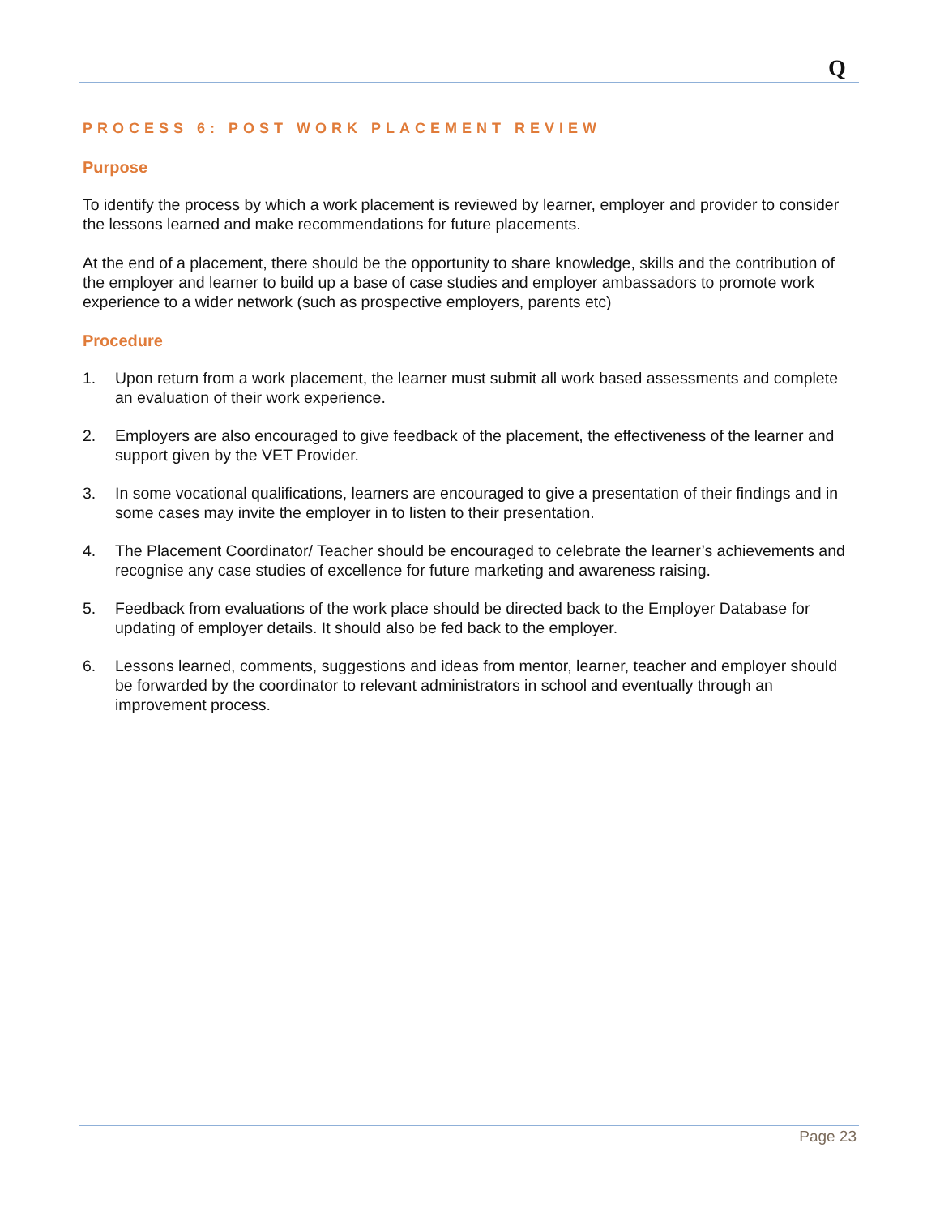Q
PROCESS 6: POST WORK PLACEMENT REVIEW
Purpose
To identify the process by which a work placement is reviewed by learner, employer and provider to consider the lessons learned and make recommendations for future placements.
At the end of a placement, there should be the opportunity to share knowledge, skills and the contribution of the employer and learner to build up a base of case studies and employer ambassadors to promote work experience to a wider network (such as prospective employers, parents etc)
Procedure
1. Upon return from a work placement, the learner must submit all work based assessments and complete an evaluation of their work experience.
2. Employers are also encouraged to give feedback of the placement, the effectiveness of the learner and support given by the VET Provider.
3. In some vocational qualifications, learners are encouraged to give a presentation of their findings and in some cases may invite the employer in to listen to their presentation.
4. The Placement Coordinator/ Teacher should be encouraged to celebrate the learner’s achievements and recognise any case studies of excellence for future marketing and awareness raising.
5. Feedback from evaluations of the work place should be directed back to the Employer Database for updating of employer details. It should also be fed back to the employer.
6. Lessons learned, comments, suggestions and ideas from mentor, learner, teacher and employer should be forwarded by the coordinator to relevant administrators in school and eventually through an improvement process.
Page 23